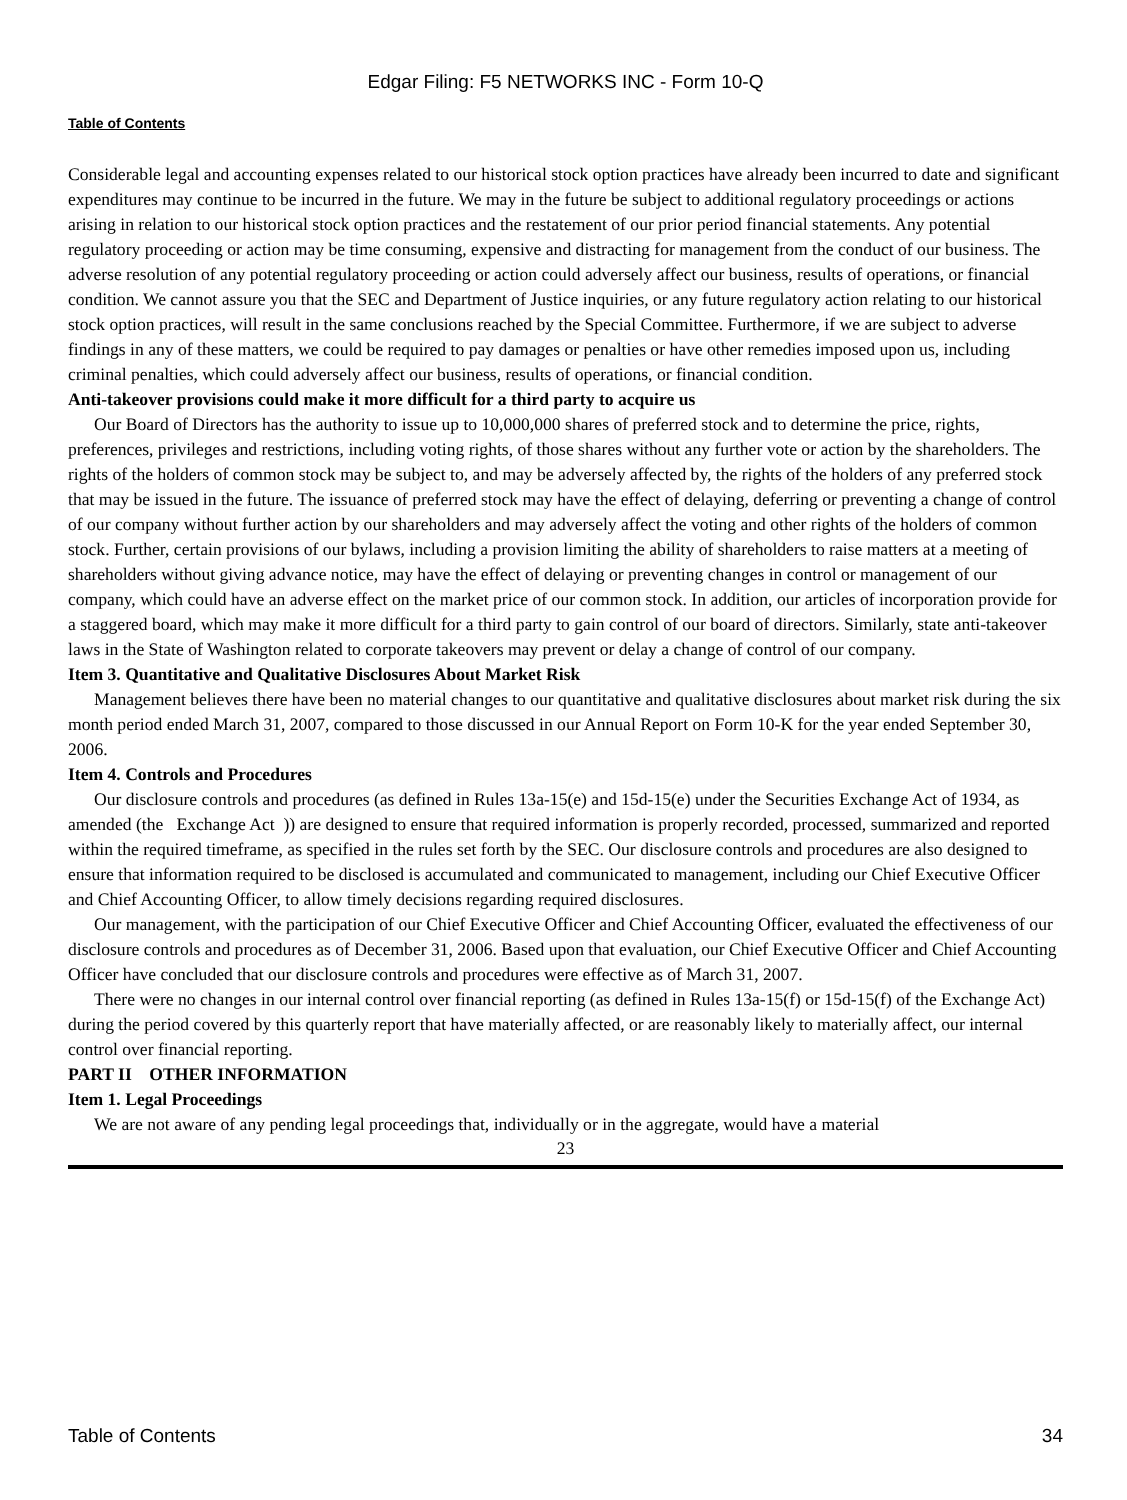Edgar Filing: F5 NETWORKS INC - Form 10-Q
Table of Contents
Considerable legal and accounting expenses related to our historical stock option practices have already been incurred to date and significant expenditures may continue to be incurred in the future. We may in the future be subject to additional regulatory proceedings or actions arising in relation to our historical stock option practices and the restatement of our prior period financial statements. Any potential regulatory proceeding or action may be time consuming, expensive and distracting for management from the conduct of our business. The adverse resolution of any potential regulatory proceeding or action could adversely affect our business, results of operations, or financial condition. We cannot assure you that the SEC and Department of Justice inquiries, or any future regulatory action relating to our historical stock option practices, will result in the same conclusions reached by the Special Committee. Furthermore, if we are subject to adverse findings in any of these matters, we could be required to pay damages or penalties or have other remedies imposed upon us, including criminal penalties, which could adversely affect our business, results of operations, or financial condition.
Anti-takeover provisions could make it more difficult for a third party to acquire us
Our Board of Directors has the authority to issue up to 10,000,000 shares of preferred stock and to determine the price, rights, preferences, privileges and restrictions, including voting rights, of those shares without any further vote or action by the shareholders. The rights of the holders of common stock may be subject to, and may be adversely affected by, the rights of the holders of any preferred stock that may be issued in the future. The issuance of preferred stock may have the effect of delaying, deferring or preventing a change of control of our company without further action by our shareholders and may adversely affect the voting and other rights of the holders of common stock. Further, certain provisions of our bylaws, including a provision limiting the ability of shareholders to raise matters at a meeting of shareholders without giving advance notice, may have the effect of delaying or preventing changes in control or management of our company, which could have an adverse effect on the market price of our common stock. In addition, our articles of incorporation provide for a staggered board, which may make it more difficult for a third party to gain control of our board of directors. Similarly, state anti-takeover laws in the State of Washington related to corporate takeovers may prevent or delay a change of control of our company.
Item 3. Quantitative and Qualitative Disclosures About Market Risk
Management believes there have been no material changes to our quantitative and qualitative disclosures about market risk during the six month period ended March 31, 2007, compared to those discussed in our Annual Report on Form 10-K for the year ended September 30, 2006.
Item 4. Controls and Procedures
Our disclosure controls and procedures (as defined in Rules 13a-15(e) and 15d-15(e) under the Securities Exchange Act of 1934, as amended (the Exchange Act )) are designed to ensure that required information is properly recorded, processed, summarized and reported within the required timeframe, as specified in the rules set forth by the SEC. Our disclosure controls and procedures are also designed to ensure that information required to be disclosed is accumulated and communicated to management, including our Chief Executive Officer and Chief Accounting Officer, to allow timely decisions regarding required disclosures.
Our management, with the participation of our Chief Executive Officer and Chief Accounting Officer, evaluated the effectiveness of our disclosure controls and procedures as of December 31, 2006. Based upon that evaluation, our Chief Executive Officer and Chief Accounting Officer have concluded that our disclosure controls and procedures were effective as of March 31, 2007.
There were no changes in our internal control over financial reporting (as defined in Rules 13a-15(f) or 15d-15(f) of the Exchange Act) during the period covered by this quarterly report that have materially affected, or are reasonably likely to materially affect, our internal control over financial reporting.
PART II OTHER INFORMATION
Item 1. Legal Proceedings
We are not aware of any pending legal proceedings that, individually or in the aggregate, would have a material
23
Table of Contents 34